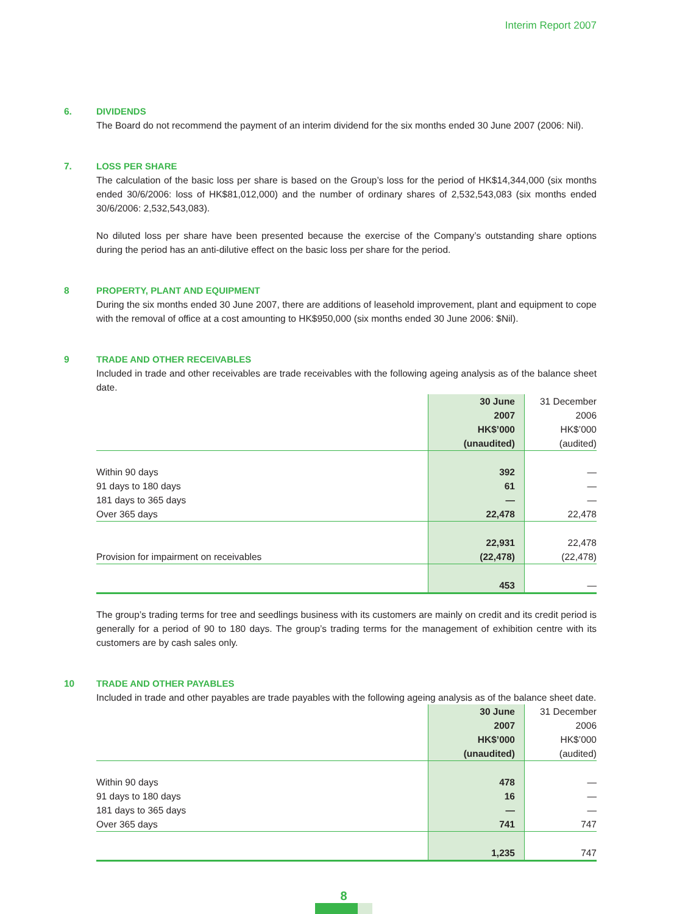Interim Report 2007
6. DIVIDENDS
The Board do not recommend the payment of an interim dividend for the six months ended 30 June 2007 (2006: Nil).
7. LOSS PER SHARE
The calculation of the basic loss per share is based on the Group’s loss for the period of HK$14,344,000 (six months ended 30/6/2006: loss of HK$81,012,000) and the number of ordinary shares of 2,532,543,083 (six months ended 30/6/2006: 2,532,543,083).
No diluted loss per share have been presented because the exercise of the Company’s outstanding share options during the period has an anti-dilutive effect on the basic loss per share for the period.
8 PROPERTY, PLANT AND EQUIPMENT
During the six months ended 30 June 2007, there are additions of leasehold improvement, plant and equipment to cope with the removal of office at a cost amounting to HK$950,000 (six months ended 30 June 2006: $Nil).
9 TRADE AND OTHER RECEIVABLES
Included in trade and other receivables are trade receivables with the following ageing analysis as of the balance sheet date.
| | 30 June 2007 HK$’000 (unaudited) | 31 December 2006 HK$’000 (audited) |
| Within 90 days | 392 | — |
| 91 days to 180 days | 61 | — |
| 181 days to 365 days | — | — |
| Over 365 days | 22,478 | 22,478 |
| | 22,931 | 22,478 |
| Provision for impairment on receivables | (22,478) | (22,478) |
| | 453 | — |
The group’s trading terms for tree and seedlings business with its customers are mainly on credit and its credit period is generally for a period of 90 to 180 days. The group’s trading terms for the management of exhibition centre with its customers are by cash sales only.
10 TRADE AND OTHER PAYABLES
Included in trade and other payables are trade payables with the following ageing analysis as of the balance sheet date.
| | 30 June 2007 HK$’000 (unaudited) | 31 December 2006 HK$’000 (audited) |
| Within 90 days | 478 | — |
| 91 days to 180 days | 16 | — |
| 181 days to 365 days | — | — |
| Over 365 days | 741 | 747 |
| | 1,235 | 747 |
8